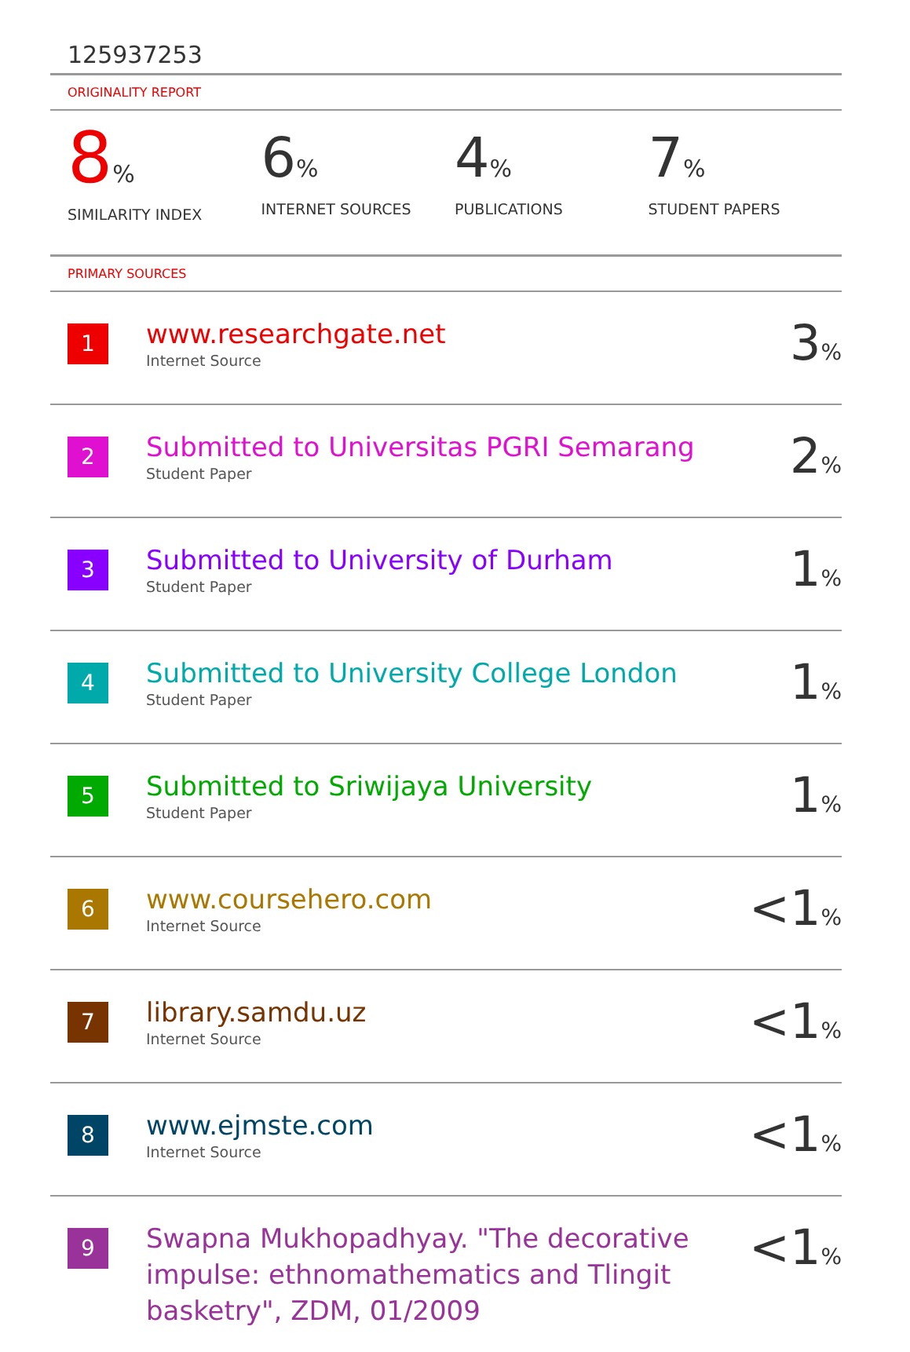125937253
ORIGINALITY REPORT
8%
SIMILARITY INDEX
6%
INTERNET SOURCES
4%
PUBLICATIONS
7%
STUDENT PAPERS
PRIMARY SOURCES
| 1 | www.researchgate.net Internet Source | 3 % |
| 2 | Submitted to Universitas PGRI Semarang Student Paper | 2 % |
| 3 | Submitted to University of Durham Student Paper | 1 % |
| 4 | Submitted to University College London Student Paper | 1 % |
| 5 | Submitted to Sriwijaya University Student Paper | 1 % |
| 6 | www.coursehero.com Internet Source | <1 % |
| 7 | library.samdu.uz Internet Source | <1 % |
| 8 | www.ejmste.com Internet Source | <1 % |
| 9 | Swapna Mukhopadhyay. "The decorative impulse: ethnomathematics and Tlingit basketry", ZDM, 01/2009 | <1 % |